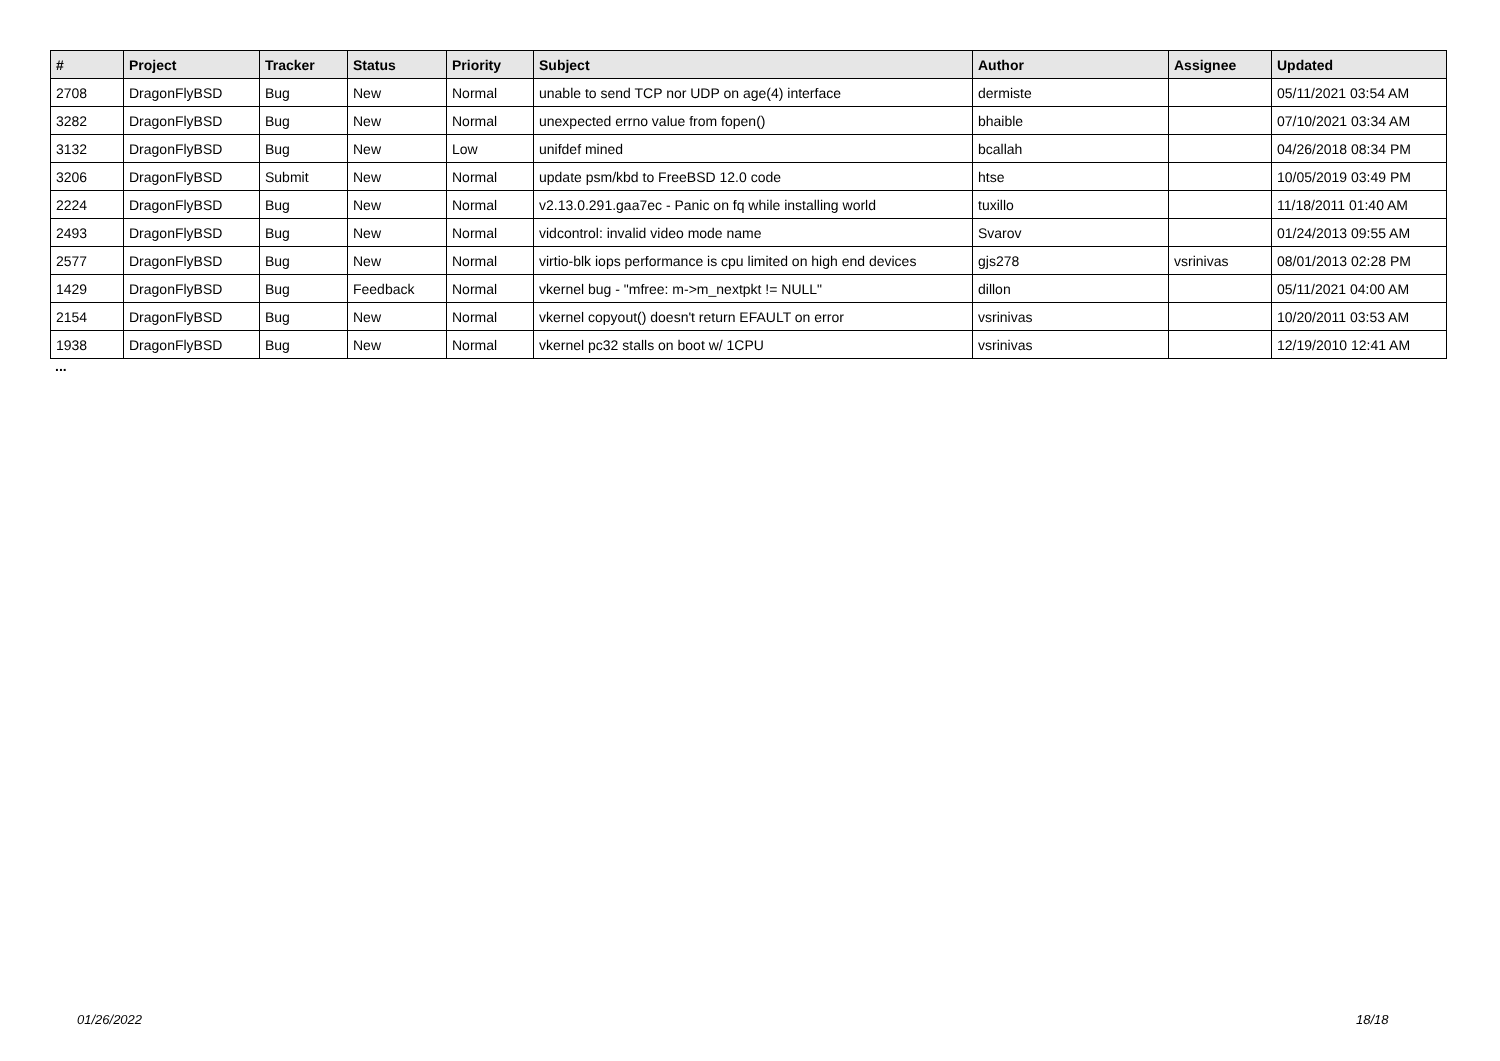| # | Project | Tracker | Status | Priority | Subject | Author | Assignee | Updated |
| --- | --- | --- | --- | --- | --- | --- | --- | --- |
| 2708 | DragonFlyBSD | Bug | New | Normal | unable to send TCP nor UDP on age(4) interface | dermiste | | 05/11/2021 03:54 AM |
| 3282 | DragonFlyBSD | Bug | New | Normal | unexpected errno value from fopen() | bhaible | | 07/10/2021 03:34 AM |
| 3132 | DragonFlyBSD | Bug | New | Low | unifdef mined | bcallah | | 04/26/2018 08:34 PM |
| 3206 | DragonFlyBSD | Submit | New | Normal | update psm/kbd to FreeBSD 12.0 code | htse | | 10/05/2019 03:49 PM |
| 2224 | DragonFlyBSD | Bug | New | Normal | v2.13.0.291.gaa7ec - Panic on fq while installing world | tuxillo | | 11/18/2011 01:40 AM |
| 2493 | DragonFlyBSD | Bug | New | Normal | vidcontrol: invalid video mode name | Svarov | | 01/24/2013 09:55 AM |
| 2577 | DragonFlyBSD | Bug | New | Normal | virtio-blk iops performance is cpu limited on high end devices | gjs278 | vsrinivas | 08/01/2013 02:28 PM |
| 1429 | DragonFlyBSD | Bug | Feedback | Normal | vkernel bug - "mfree: m->m_nextpkt != NULL" | dillon | | 05/11/2021 04:00 AM |
| 2154 | DragonFlyBSD | Bug | New | Normal | vkernel copyout() doesn't return EFAULT on error | vsrinivas | | 10/20/2011 03:53 AM |
| 1938 | DragonFlyBSD | Bug | New | Normal | vkernel pc32 stalls on boot w/ 1CPU | vsrinivas | | 12/19/2010 12:41 AM |
...
01/26/2022 18/18